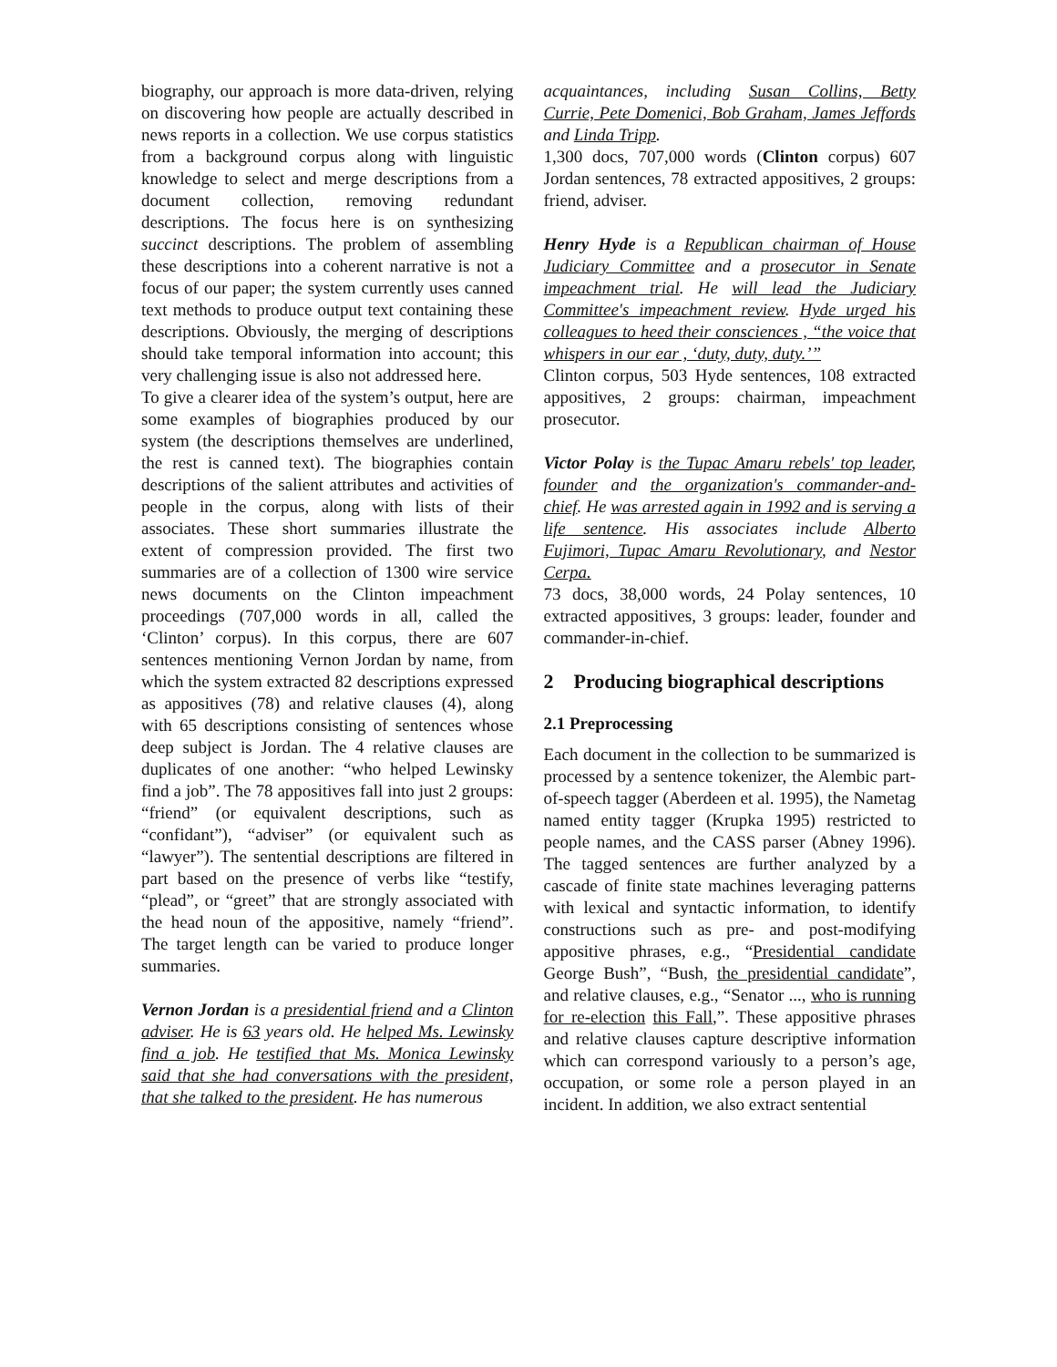biography, our approach is more data-driven, relying on discovering how people are actually described in news reports in a collection. We use corpus statistics from a background corpus along with linguistic knowledge to select and merge descriptions from a document collection, removing redundant descriptions. The focus here is on synthesizing succinct descriptions. The problem of assembling these descriptions into a coherent narrative is not a focus of our paper; the system currently uses canned text methods to produce output text containing these descriptions. Obviously, the merging of descriptions should take temporal information into account; this very challenging issue is also not addressed here.
To give a clearer idea of the system’s output, here are some examples of biographies produced by our system (the descriptions themselves are underlined, the rest is canned text). The biographies contain descriptions of the salient attributes and activities of people in the corpus, along with lists of their associates. These short summaries illustrate the extent of compression provided. The first two summaries are of a collection of 1300 wire service news documents on the Clinton impeachment proceedings (707,000 words in all, called the ‘Clinton’ corpus). In this corpus, there are 607 sentences mentioning Vernon Jordan by name, from which the system extracted 82 descriptions expressed as appositives (78) and relative clauses (4), along with 65 descriptions consisting of sentences whose deep subject is Jordan. The 4 relative clauses are duplicates of one another: “who helped Lewinsky find a job”. The 78 appositives fall into just 2 groups: “friend” (or equivalent descriptions, such as “confidant”), “adviser” (or equivalent such as “lawyer”). The sentential descriptions are filtered in part based on the presence of verbs like “testify, “plead”, or “greet” that are strongly associated with the head noun of the appositive, namely “friend”. The target length can be varied to produce longer summaries.
Vernon Jordan is a presidential friend and a Clinton adviser. He is 63 years old. He helped Ms. Lewinsky find a job. He testified that Ms. Monica Lewinsky said that she had conversations with the president, that she talked to the president. He has numerous
acquaintances, including Susan Collins, Betty Currie, Pete Domenici, Bob Graham, James Jeffords and Linda Tripp.
1,300 docs, 707,000 words (Clinton corpus) 607 Jordan sentences, 78 extracted appositives, 2 groups: friend, adviser.
Henry Hyde is a Republican chairman of House Judiciary Committee and a prosecutor in Senate impeachment trial. He will lead the Judiciary Committee's impeachment review. Hyde urged his colleagues to heed their consciences , “the voice that whispers in our ear , ‘duty, duty, duty.’”
Clinton corpus, 503 Hyde sentences, 108 extracted appositives, 2 groups: chairman, impeachment prosecutor.
Victor Polay is the Tupac Amaru rebels' top leader, founder and the organization's commander-and-chief. He was arrested again in 1992 and is serving a life sentence. His associates include Alberto Fujimori, Tupac Amaru Revolutionary, and Nestor Cerpa.
73 docs, 38,000 words, 24 Polay sentences, 10 extracted appositives, 3 groups: leader, founder and commander-in-chief.
2 Producing biographical descriptions
2.1 Preprocessing
Each document in the collection to be summarized is processed by a sentence tokenizer, the Alembic part-of-speech tagger (Aberdeen et al. 1995), the Nametag named entity tagger (Krupka 1995) restricted to people names, and the CASS parser (Abney 1996). The tagged sentences are further analyzed by a cascade of finite state machines leveraging patterns with lexical and syntactic information, to identify constructions such as pre- and post-modifying appositive phrases, e.g., “Presidential candidate George Bush”, “Bush, the presidential candidate”, and relative clauses, e.g., “Senator ..., who is running for re-election this Fall,”. These appositive phrases and relative clauses capture descriptive information which can correspond variously to a person’s age, occupation, or some role a person played in an incident. In addition, we also extract sentential